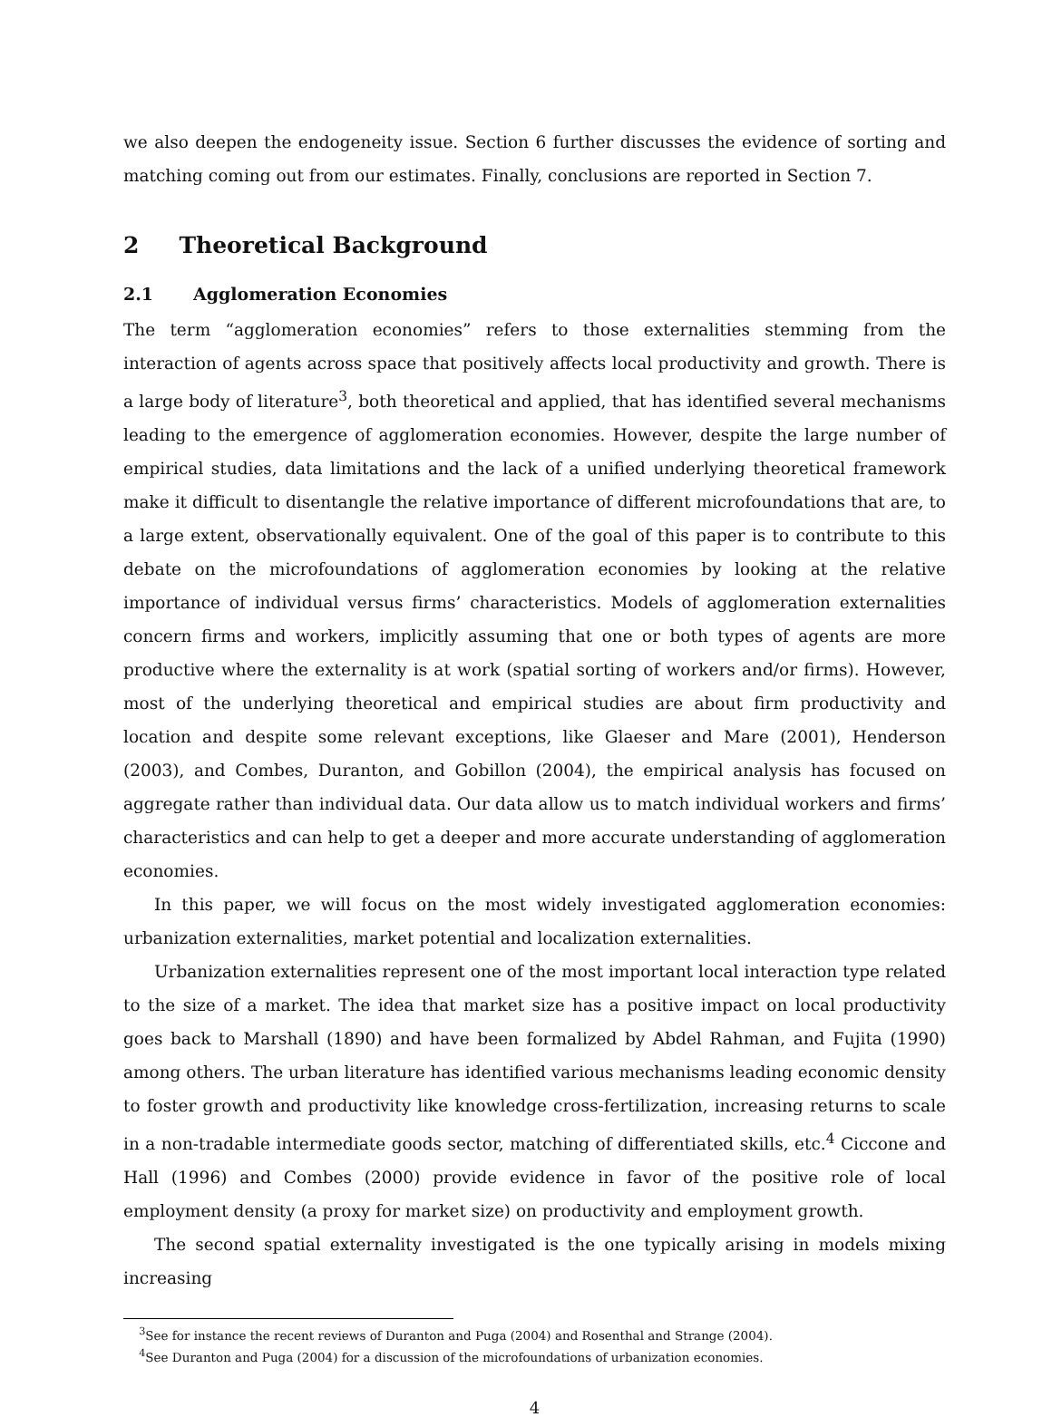we also deepen the endogeneity issue. Section 6 further discusses the evidence of sorting and matching coming out from our estimates. Finally, conclusions are reported in Section 7.
2 Theoretical Background
2.1 Agglomeration Economies
The term “agglomeration economies” refers to those externalities stemming from the interaction of agents across space that positively affects local productivity and growth. There is a large body of literature<sup>3</sup>, both theoretical and applied, that has identified several mechanisms leading to the emergence of agglomeration economies. However, despite the large number of empirical studies, data limitations and the lack of a unified underlying theoretical framework make it difficult to disentangle the relative importance of different microfoundations that are, to a large extent, observationally equivalent. One of the goal of this paper is to contribute to this debate on the microfoundations of agglomeration economies by looking at the relative importance of individual versus firms’ characteristics. Models of agglomeration externalities concern firms and workers, implicitly assuming that one or both types of agents are more productive where the externality is at work (spatial sorting of workers and/or firms). However, most of the underlying theoretical and empirical studies are about firm productivity and location and despite some relevant exceptions, like Glaeser and Mare (2001), Henderson (2003), and Combes, Duranton, and Gobillon (2004), the empirical analysis has focused on aggregate rather than individual data. Our data allow us to match individual workers and firms’ characteristics and can help to get a deeper and more accurate understanding of agglomeration economies.
In this paper, we will focus on the most widely investigated agglomeration economies: urbanization externalities, market potential and localization externalities.
Urbanization externalities represent one of the most important local interaction type related to the size of a market. The idea that market size has a positive impact on local productivity goes back to Marshall (1890) and have been formalized by Abdel Rahman, and Fujita (1990) among others. The urban literature has identified various mechanisms leading economic density to foster growth and productivity like knowledge cross-fertilization, increasing returns to scale in a non-tradable intermediate goods sector, matching of differentiated skills, etc.<sup>4</sup> Ciccone and Hall (1996) and Combes (2000) provide evidence in favor of the positive role of local employment density (a proxy for market size) on productivity and employment growth.
The second spatial externality investigated is the one typically arising in models mixing increasing
<sup>3</sup> See for instance the recent reviews of Duranton and Puga (2004) and Rosenthal and Strange (2004).
<sup>4</sup> See Duranton and Puga (2004) for a discussion of the microfoundations of urbanization economies.
4